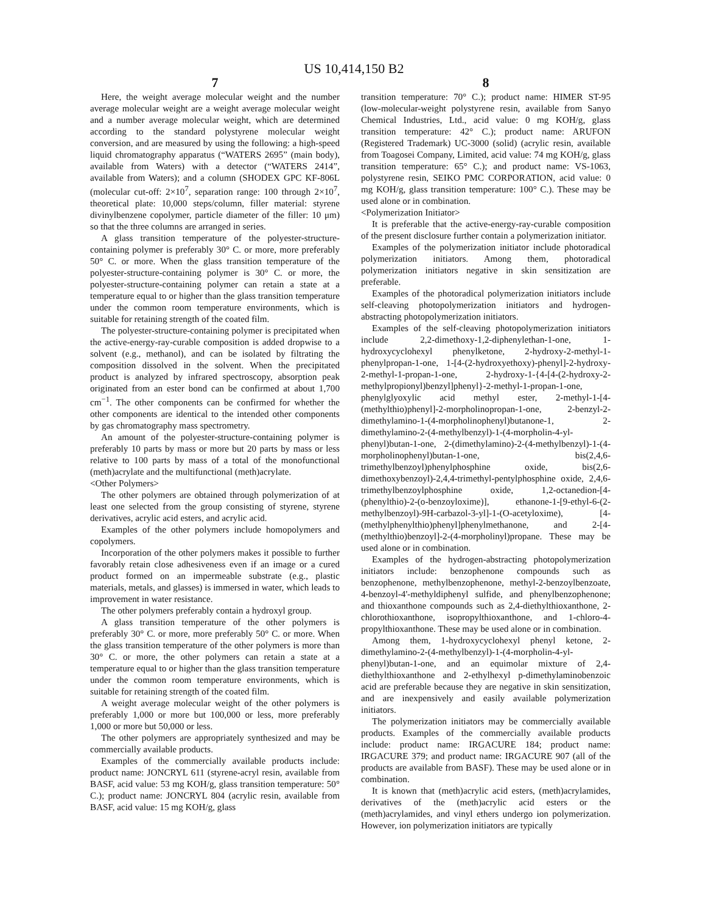US 10,414,150 B2
7
Here, the weight average molecular weight and the number average molecular weight are a weight average molecular weight and a number average molecular weight, which are determined according to the standard polystyrene molecular weight conversion, and are measured by using the following: a high-speed liquid chromatography apparatus (“WATERS 2695” (main body), available from Waters) with a detector (“WATERS 2414”, available from Waters); and a column (SHODEX GPC KF-806L (molecular cut-off: 2×10<sup>7</sup>, separation range: 100 through 2×10<sup>7</sup>, theoretical plate: 10,000 steps/column, filler material: styrene divinylbenzene copolymer, particle diameter of the filler: 10 μm) so that the three columns are arranged in series.
A glass transition temperature of the polyester-structure-containing polymer is preferably 30° C. or more, more preferably 50° C. or more. When the glass transition temperature of the polyester-structure-containing polymer is 30° C. or more, the polyester-structure-containing polymer can retain a state at a temperature equal to or higher than the glass transition temperature under the common room temperature environments, which is suitable for retaining strength of the coated film.
The polyester-structure-containing polymer is precipitated when the active-energy-ray-curable composition is added dropwise to a solvent (e.g., methanol), and can be isolated by filtrating the composition dissolved in the solvent. When the precipitated product is analyzed by infrared spectroscopy, absorption peak originated from an ester bond can be confirmed at about 1,700 cm<sup>−1</sup>. The other components can be confirmed for whether the other components are identical to the intended other components by gas chromatography mass spectrometry.
An amount of the polyester-structure-containing polymer is preferably 10 parts by mass or more but 20 parts by mass or less relative to 100 parts by mass of a total of the monofunctional (meth)acrylate and the multifunctional (meth)acrylate.
<Other Polymers>
The other polymers are obtained through polymerization of at least one selected from the group consisting of styrene, styrene derivatives, acrylic acid esters, and acrylic acid.
Examples of the other polymers include homopolymers and copolymers.
Incorporation of the other polymers makes it possible to further favorably retain close adhesiveness even if an image or a cured product formed on an impermeable substrate (e.g., plastic materials, metals, and glasses) is immersed in water, which leads to improvement in water resistance.
The other polymers preferably contain a hydroxyl group.
A glass transition temperature of the other polymers is preferably 30° C. or more, more preferably 50° C. or more. When the glass transition temperature of the other polymers is more than 30° C. or more, the other polymers can retain a state at a temperature equal to or higher than the glass transition temperature under the common room temperature environments, which is suitable for retaining strength of the coated film.
A weight average molecular weight of the other polymers is preferably 1,000 or more but 100,000 or less, more preferably 1,000 or more but 50,000 or less.
The other polymers are appropriately synthesized and may be commercially available products.
Examples of the commercially available products include: product name: JONCRYL 611 (styrene-acryl resin, available from BASF, acid value: 53 mg KOH/g, glass transition temperature: 50° C.); product name: JONCRYL 804 (acrylic resin, available from BASF, acid value: 15 mg KOH/g, glass
8
transition temperature: 70° C.); product name: HIMER ST-95 (low-molecular-weight polystyrene resin, available from Sanyo Chemical Industries, Ltd., acid value: 0 mg KOH/g, glass transition temperature: 42° C.); product name: ARUFON (Registered Trademark) UC-3000 (solid) (acrylic resin, available from Toagosei Company, Limited, acid value: 74 mg KOH/g, glass transition temperature: 65° C.); and product name: VS-1063, polystyrene resin, SEIKO PMC CORPORATION, acid value: 0 mg KOH/g, glass transition temperature: 100° C.). These may be used alone or in combination.
<Polymerization Initiator>
It is preferable that the active-energy-ray-curable composition of the present disclosure further contain a polymerization initiator.
Examples of the polymerization initiator include photoradical polymerization initiators. Among them, photoradical polymerization initiators negative in skin sensitization are preferable.
Examples of the photoradical polymerization initiators include self-cleaving photopolymerization initiators and hydrogen-abstracting photopolymerization initiators.
Examples of the self-cleaving photopolymerization initiators include 2,2-dimethoxy-1,2-diphenylethan-1-one, 1-hydroxycyclohexyl phenylketone, 2-hydroxy-2-methyl-1-phenylpropan-1-one, 1-[4-(2-hydroxyethoxy)-phenyl]-2-hydroxy-2-methyl-1-propan-1-one, 2-hydroxy-1-{4-[4-(2-hydroxy-2-methylpropionyl)benzyl]phenyl}-2-methyl-1-propan-1-one, phenylglyoxylic acid methyl ester, 2-methyl-1-[4-(methylthio)phenyl]-2-morpholinopropan-1-one, 2-benzyl-2-dimethylamino-1-(4-morpholinophenyl)butanone-1, 2-dimethylamino-2-(4-methylbenzyl)-1-(4-morpholin-4-yl-phenyl)butan-1-one, 2-(dimethylamino)-2-(4-methylbenzyl)-1-(4-morpholinophenyl)butan-1-one, bis(2,4,6-trimethylbenzoyl)phenylphosphine oxide, bis(2,6-dimethoxybenzoyl)-2,4,4-trimethyl-pentylphosphine oxide, 2,4,6-trimethylbenzoylphosphine oxide, 1,2-octanedion-[4-(phenylthio)-2-(o-benzoyloxime)], ethanone-1-[9-ethyl-6-(2-methylbenzoyl)-9H-carbazol-3-yl]-1-(O-acetyloxime), [4-(methylphenylthio)phenyl]phenylmethanone, and 2-[4-(methylthio)benzoyl]-2-(4-morpholinyl)propane. These may be used alone or in combination.
Examples of the hydrogen-abstracting photopolymerization initiators include: benzophenone compounds such as benzophenone, methylbenzophenone, methyl-2-benzoylbenzoate, 4-benzoyl-4'-methyldiphenyl sulfide, and phenylbenzophenone; and thioxanthone compounds such as 2,4-diethylthioxanthone, 2-chlorothioxanthone, isopropylthioxanthone, and 1-chloro-4-propylthioxanthone. These may be used alone or in combination.
Among them, 1-hydroxycyclohexyl phenyl ketone, 2-dimethylamino-2-(4-methylbenzyl)-1-(4-morpholin-4-yl-phenyl)butan-1-one, and an equimolar mixture of 2,4-diethylthioxanthone and 2-ethylhexyl p-dimethylaminobenzoic acid are preferable because they are negative in skin sensitization, and are inexpensively and easily available polymerization initiators.
The polymerization initiators may be commercially available products. Examples of the commercially available products include: product name: IRGACURE 184; product name: IRGACURE 379; and product name: IRGACURE 907 (all of the products are available from BASF). These may be used alone or in combination.
It is known that (meth)acrylic acid esters, (meth)acrylamides, derivatives of the (meth)acrylic acid esters or the (meth)acrylamides, and vinyl ethers undergo ion polymerization. However, ion polymerization initiators are typically